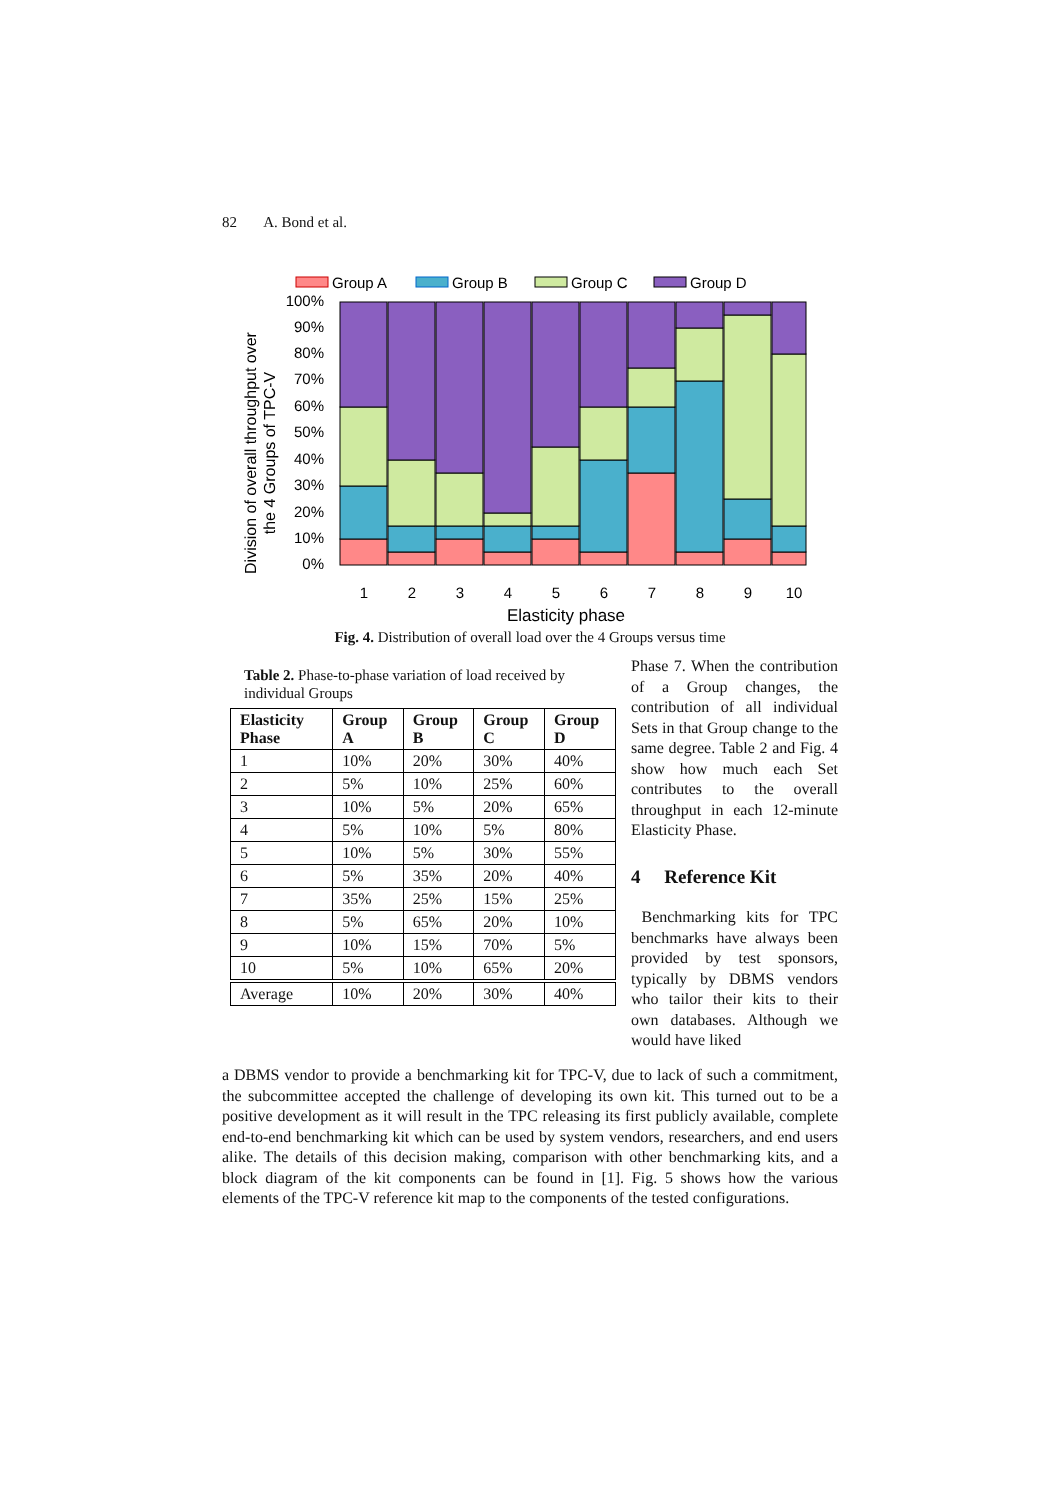82 A. Bond et al.
Group A
Group B
Group C
Group D
100%
90%
80%
70%
60%
50%
40%
30%
20%
10%
0%
1
2
3
4
5
6
7
8
9
10
Elasticity phase
Division of overall throughput over
the 4 Groups of TPC-V
Fig. 4. Distribution of overall load over the 4 Groups versus time
Table 2. Phase-to-phase variation of load received by individual Groups
| Elasticity Phase | Group A | Group B | Group C | Group D |
| --- | --- | --- | --- | --- |
| 1 | 10% | 20% | 30% | 40% |
| 2 | 5% | 10% | 25% | 60% |
| 3 | 10% | 5% | 20% | 65% |
| 4 | 5% | 10% | 5% | 80% |
| 5 | 10% | 5% | 30% | 55% |
| 6 | 5% | 35% | 20% | 40% |
| 7 | 35% | 25% | 15% | 25% |
| 8 | 5% | 65% | 20% | 10% |
| 9 | 10% | 15% | 70% | 5% |
| 10 | 5% | 10% | 65% | 20% |
| Average | 10% | 20% | 30% | 40% |
Phase 7. When the contribution of a Group changes, the contribution of all individual Sets in that Group change to the same degree. Table 2 and Fig. 4 show how much each Set contributes to the overall throughput in each 12-minute Elasticity Phase.
4 Reference Kit
Benchmarking kits for TPC benchmarks have always been provided by test sponsors, typically by DBMS vendors who tailor their kits to their own databases. Although we would have liked
a DBMS vendor to provide a benchmarking kit for TPC-V, due to lack of such a commitment, the subcommittee accepted the challenge of developing its own kit. This turned out to be a positive development as it will result in the TPC releasing its first publicly available, complete end-to-end benchmarking kit which can be used by system vendors, researchers, and end users alike. The details of this decision making, comparison with other benchmarking kits, and a block diagram of the kit components can be found in [1]. Fig. 5 shows how the various elements of the TPC-V reference kit map to the components of the tested configurations.